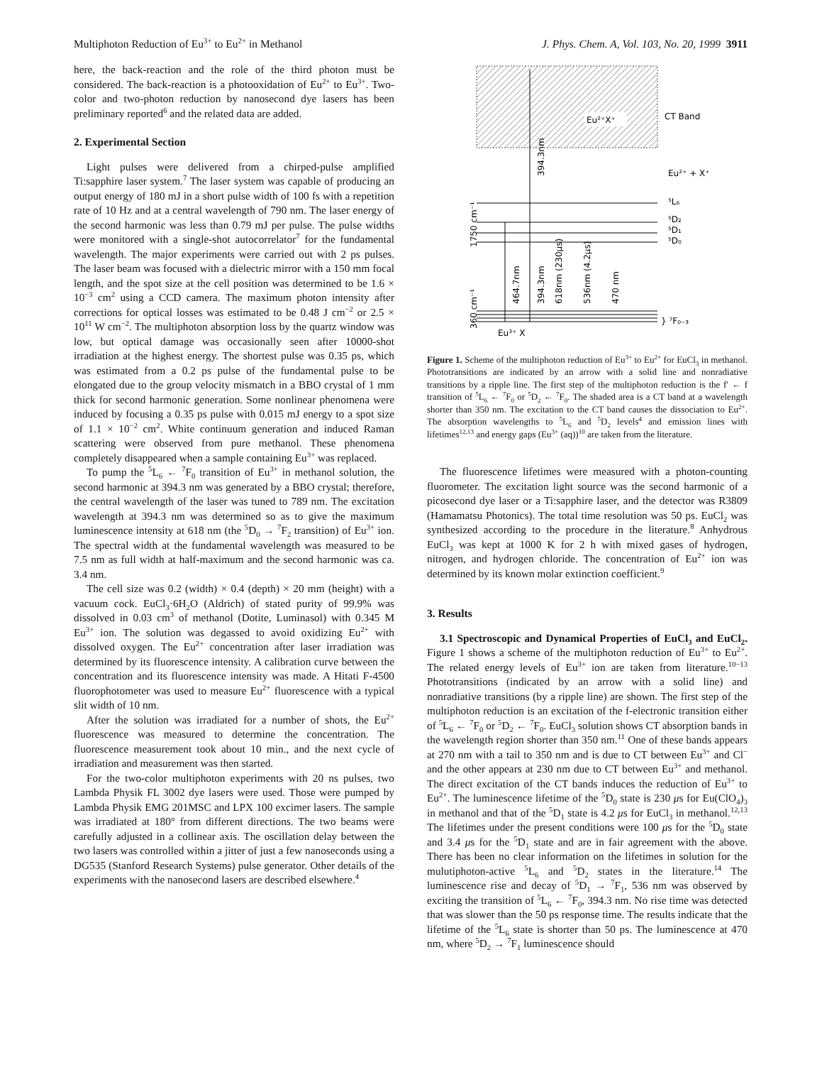Multiphoton Reduction of Eu<sup>3+</sup> to Eu<sup>2+</sup> in Methanol J. Phys. Chem. A, Vol. 103, No. 20, 1999 3911
here, the back-reaction and the role of the third photon must be considered. The back-reaction is a photooxidation of Eu<sup>2+</sup> to Eu<sup>3+</sup>. Two-color and two-photon reduction by nanosecond dye lasers has been preliminary reported<sup>6</sup> and the related data are added.
2. Experimental Section
Light pulses were delivered from a chirped-pulse amplified Ti:sapphire laser system.<sup>7</sup> The laser system was capable of producing an output energy of 180 mJ in a short pulse width of 100 fs with a repetition rate of 10 Hz and at a central wavelength of 790 nm. The laser energy of the second harmonic was less than 0.79 mJ per pulse. The pulse widths were monitored with a single-shot autocorrelator<sup>7</sup> for the fundamental wavelength. The major experiments were carried out with 2 ps pulses. The laser beam was focused with a dielectric mirror with a 150 mm focal length, and the spot size at the cell position was determined to be 1.6 × 10<sup>−3</sup> cm<sup>2</sup> using a CCD camera. The maximum photon intensity after corrections for optical losses was estimated to be 0.48 J cm<sup>−2</sup> or 2.5 × 10<sup>11</sup> W cm<sup>−2</sup>. The multiphoton absorption loss by the quartz window was low, but optical damage was occasionally seen after 10000-shot irradiation at the highest energy. The shortest pulse was 0.35 ps, which was estimated from a 0.2 ps pulse of the fundamental pulse to be elongated due to the group velocity mismatch in a BBO crystal of 1 mm thick for second harmonic generation. Some nonlinear phenomena were induced by focusing a 0.35 ps pulse with 0.015 mJ energy to a spot size of 1.1 × 10<sup>−2</sup> cm<sup>2</sup>. White continuum generation and induced Raman scattering were observed from pure methanol. These phenomena completely disappeared when a sample containing Eu<sup>3+</sup> was replaced.
To pump the <sup>5</sup>L<sub>6</sub> ← <sup>7</sup>F<sub>0</sub> transition of Eu<sup>3+</sup> in methanol solution, the second harmonic at 394.3 nm was generated by a BBO crystal; therefore, the central wavelength of the laser was tuned to 789 nm. The excitation wavelength at 394.3 nm was determined so as to give the maximum luminescence intensity at 618 nm (the <sup>5</sup>D<sub>0</sub> → <sup>7</sup>F<sub>2</sub> transition) of Eu<sup>3+</sup> ion. The spectral width at the fundamental wavelength was measured to be 7.5 nm as full width at half-maximum and the second harmonic was ca. 3.4 nm.
The cell size was 0.2 (width) × 0.4 (depth) × 20 mm (height) with a vacuum cock. EuCl<sub>3</sub>·6H<sub>2</sub>O (Aldrich) of stated purity of 99.9% was dissolved in 0.03 cm<sup>3</sup> of methanol (Dotite, Luminasol) with 0.345 M Eu<sup>3+</sup> ion. The solution was degassed to avoid oxidizing Eu<sup>2+</sup> with dissolved oxygen. The Eu<sup>2+</sup> concentration after laser irradiation was determined by its fluorescence intensity. A calibration curve between the concentration and its fluorescence intensity was made. A Hitati F-4500 fluorophotometer was used to measure Eu<sup>2+</sup> fluorescence with a typical slit width of 10 nm.
After the solution was irradiated for a number of shots, the Eu<sup>2+</sup> fluorescence was measured to determine the concentration. The fluorescence measurement took about 10 min., and the next cycle of irradiation and measurement was then started.
For the two-color multiphoton experiments with 20 ns pulses, two Lambda Physik FL 3002 dye lasers were used. Those were pumped by Lambda Physik EMG 201MSC and LPX 100 excimer lasers. The sample was irradiated at 180° from different directions. The two beams were carefully adjusted in a collinear axis. The oscillation delay between the two lasers was controlled within a jitter of just a few nanoseconds using a DG535 (Stanford Research Systems) pulse generator. Other details of the experiments with the nanosecond lasers are described elsewhere.<sup>4</sup>
Eu²⁺X⁺
CT Band
Eu²⁺ + X⁺
⁵L₆
⁵D₂
⁵D₁
⁵D₀
} ⁷F₀₋₃
Eu³⁺ X
1750 cm⁻¹
360 cm⁻¹
464.7nm
394.3nm
394.3nm
618nm (230μs)
536nm (4.2μs)
470 nm
Figure 1. Scheme of the multiphoton reduction of Eu<sup>3+</sup> to Eu<sup>2+</sup> for EuCl<sub>3</sub> in methanol. Phototransitions are indicated by an arrow with a solid line and nonradiative transitions by a ripple line. The first step of the multiphoton reduction is the f′ ← f transition of <sup>5</sup>L<sub>6</sub> ← <sup>7</sup>F<sub>0</sub> or <sup>5</sup>D<sub>2</sub> ← <sup>7</sup>F<sub>0</sub>. The shaded area is a CT band at a wavelength shorter than 350 nm. The excitation to the CT band causes the dissociation to Eu<sup>2+</sup>. The absorption wavelengths to <sup>5</sup>L<sub>6</sub> and <sup>5</sup>D<sub>2</sub> levels<sup>4</sup> and emission lines with lifetimes<sup>12,13</sup> and energy gaps (Eu<sup>3+</sup> (aq))<sup>10</sup> are taken from the literature.
The fluorescence lifetimes were measured with a photon-counting fluorometer. The excitation light source was the second harmonic of a picosecond dye laser or a Ti:sapphire laser, and the detector was R3809 (Hamamatsu Photonics). The total time resolution was 50 ps. EuCl<sub>2</sub> was synthesized according to the procedure in the literature.<sup>8</sup> Anhydrous EuCl<sub>3</sub> was kept at 1000 K for 2 h with mixed gases of hydrogen, nitrogen, and hydrogen chloride. The concentration of Eu<sup>2+</sup> ion was determined by its known molar extinction coefficient.<sup>9</sup>
3. Results
3.1 Spectroscopic and Dynamical Properties of EuCl<sub>3</sub> and EuCl<sub>2</sub>. Figure 1 shows a scheme of the multiphoton reduction of Eu<sup>3+</sup> to Eu<sup>2+</sup>. The related energy levels of Eu<sup>3+</sup> ion are taken from literature.<sup>10−13</sup> Phototransitions (indicated by an arrow with a solid line) and nonradiative transitions (by a ripple line) are shown. The first step of the multiphoton reduction is an excitation of the f-electronic transition either of <sup>5</sup>L<sub>6</sub> ← <sup>7</sup>F<sub>0</sub> or <sup>5</sup>D<sub>2</sub> ← <sup>7</sup>F<sub>0</sub>. EuCl<sub>3</sub> solution shows CT absorption bands in the wavelength region shorter than 350 nm.<sup>11</sup> One of these bands appears at 270 nm with a tail to 350 nm and is due to CT between Eu<sup>3+</sup> and Cl<sup>−</sup> and the other appears at 230 nm due to CT between Eu<sup>3+</sup> and methanol. The direct excitation of the CT bands induces the reduction of Eu<sup>3+</sup> to Eu<sup>2+</sup>. The luminescence lifetime of the <sup>5</sup>D<sub>0</sub> state is 230 μs for Eu(ClO<sub>4</sub>)<sub>3</sub> in methanol and that of the <sup>5</sup>D<sub>1</sub> state is 4.2 μs for EuCl<sub>3</sub> in methanol.<sup>12,13</sup> The lifetimes under the present conditions were 100 μs for the <sup>5</sup>D<sub>0</sub> state and 3.4 μs for the <sup>5</sup>D<sub>1</sub> state and are in fair agreement with the above. There has been no clear information on the lifetimes in solution for the mulutiphoton-active <sup>5</sup>L<sub>6</sub> and <sup>5</sup>D<sub>2</sub> states in the literature.<sup>14</sup> The luminescence rise and decay of <sup>5</sup>D<sub>1</sub> → <sup>7</sup>F<sub>1</sub>, 536 nm was observed by exciting the transition of <sup>5</sup>L<sub>6</sub> ← <sup>7</sup>F<sub>0</sub>, 394.3 nm. No rise time was detected that was slower than the 50 ps response time. The results indicate that the lifetime of the <sup>5</sup>L<sub>6</sub> state is shorter than 50 ps. The luminescence at 470 nm, where <sup>5</sup>D<sub>2</sub> → <sup>7</sup>F<sub>1</sub> luminescence should